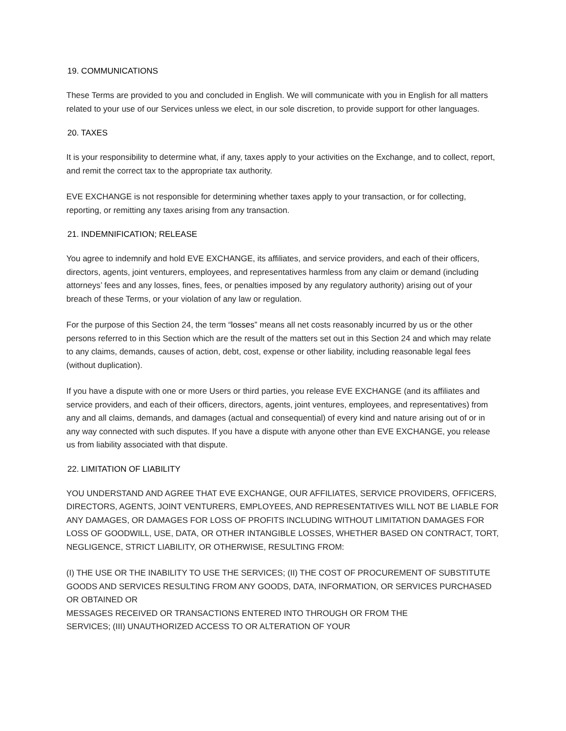19. COMMUNICATIONS
These Terms are provided to you and concluded in English. We will communicate with you in English for all matters related to your use of our Services unless we elect, in our sole discretion, to provide support for other languages.
20. TAXES
It is your responsibility to determine what, if any, taxes apply to your activities on the Exchange, and to collect, report, and remit the correct tax to the appropriate tax authority.
EVE EXCHANGE is not responsible for determining whether taxes apply to your transaction, or for collecting, reporting, or remitting any taxes arising from any transaction.
21. INDEMNIFICATION; RELEASE
You agree to indemnify and hold EVE EXCHANGE, its affiliates, and service providers, and each of their officers, directors, agents, joint venturers, employees, and representatives harmless from any claim or demand (including attorneys’ fees and any losses, fines, fees, or penalties imposed by any regulatory authority) arising out of your breach of these Terms, or your violation of any law or regulation.
For the purpose of this Section 24, the term “losses” means all net costs reasonably incurred by us or the other persons referred to in this Section which are the result of the matters set out in this Section 24 and which may relate to any claims, demands, causes of action, debt, cost, expense or other liability, including reasonable legal fees (without duplication).
If you have a dispute with one or more Users or third parties, you release EVE EXCHANGE (and its affiliates and service providers, and each of their officers, directors, agents, joint ventures, employees, and representatives) from any and all claims, demands, and damages (actual and consequential) of every kind and nature arising out of or in any way connected with such disputes. If you have a dispute with anyone other than EVE EXCHANGE, you release us from liability associated with that dispute.
22. LIMITATION OF LIABILITY
YOU UNDERSTAND AND AGREE THAT EVE EXCHANGE, OUR AFFILIATES, SERVICE PROVIDERS, OFFICERS, DIRECTORS, AGENTS, JOINT VENTURERS, EMPLOYEES, AND REPRESENTATIVES WILL NOT BE LIABLE FOR ANY DAMAGES, OR DAMAGES FOR LOSS OF PROFITS INCLUDING WITHOUT LIMITATION DAMAGES FOR LOSS OF GOODWILL, USE, DATA, OR OTHER INTANGIBLE LOSSES, WHETHER BASED ON CONTRACT, TORT, NEGLIGENCE, STRICT LIABILITY, OR OTHERWISE, RESULTING FROM:
(I) THE USE OR THE INABILITY TO USE THE SERVICES; (II) THE COST OF PROCUREMENT OF SUBSTITUTE GOODS AND SERVICES RESULTING FROM ANY GOODS, DATA, INFORMATION, OR SERVICES PURCHASED OR OBTAINED OR
MESSAGES RECEIVED OR TRANSACTIONS ENTERED INTO THROUGH OR FROM THE
SERVICES; (III) UNAUTHORIZED ACCESS TO OR ALTERATION OF YOUR